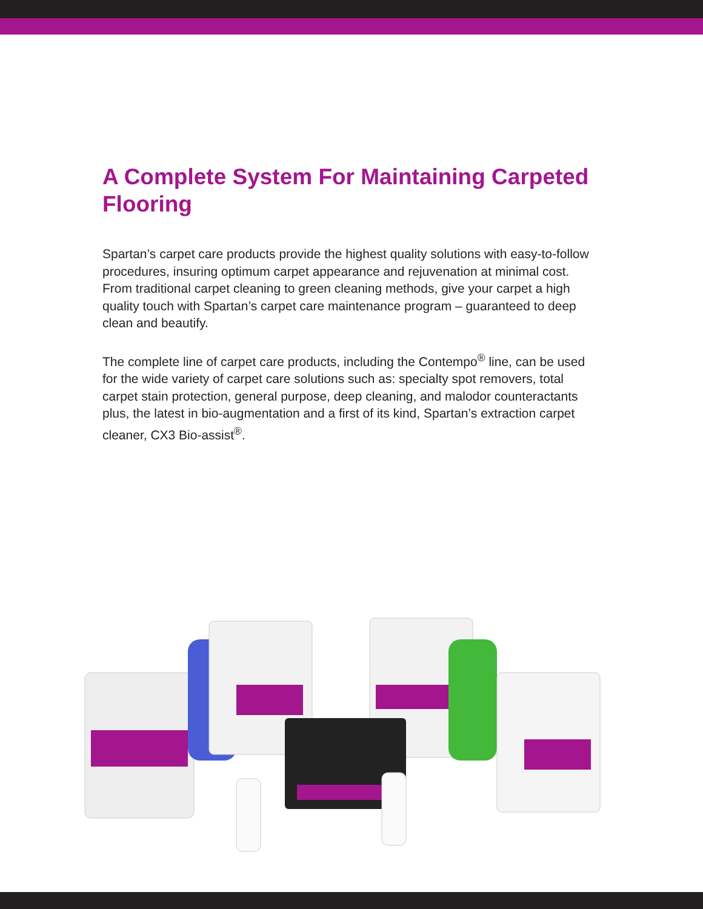A Complete System For Maintaining Carpeted Flooring
Spartan’s carpet care products provide the highest quality solutions with easy-to-follow procedures, insuring optimum carpet appearance and rejuvenation at minimal cost. From traditional carpet cleaning to green cleaning methods, give your carpet a high quality touch with Spartan’s carpet care maintenance program – guaranteed to deep clean and beautify.
The complete line of carpet care products, including the Contempo<sup>®</sup> line, can be used for the wide variety of carpet care solutions such as: specialty spot removers, total carpet stain protection, general purpose, deep cleaning, and malodor counteractants plus, the latest in bio-augmentation and a first of its kind, Spartan’s extraction carpet cleaner, CX3 Bio-assist<sup>®</sup>.